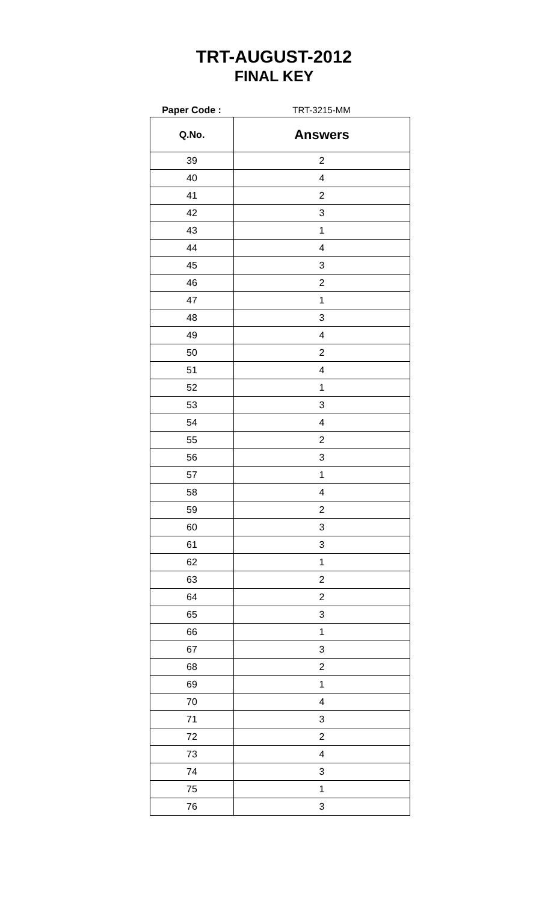TRT-AUGUST-2012
FINAL KEY
Paper Code : TRT-3215-MM
| Q.No. | Answers |
| --- | --- |
| 39 | 2 |
| 40 | 4 |
| 41 | 2 |
| 42 | 3 |
| 43 | 1 |
| 44 | 4 |
| 45 | 3 |
| 46 | 2 |
| 47 | 1 |
| 48 | 3 |
| 49 | 4 |
| 50 | 2 |
| 51 | 4 |
| 52 | 1 |
| 53 | 3 |
| 54 | 4 |
| 55 | 2 |
| 56 | 3 |
| 57 | 1 |
| 58 | 4 |
| 59 | 2 |
| 60 | 3 |
| 61 | 3 |
| 62 | 1 |
| 63 | 2 |
| 64 | 2 |
| 65 | 3 |
| 66 | 1 |
| 67 | 3 |
| 68 | 2 |
| 69 | 1 |
| 70 | 4 |
| 71 | 3 |
| 72 | 2 |
| 73 | 4 |
| 74 | 3 |
| 75 | 1 |
| 76 | 3 |